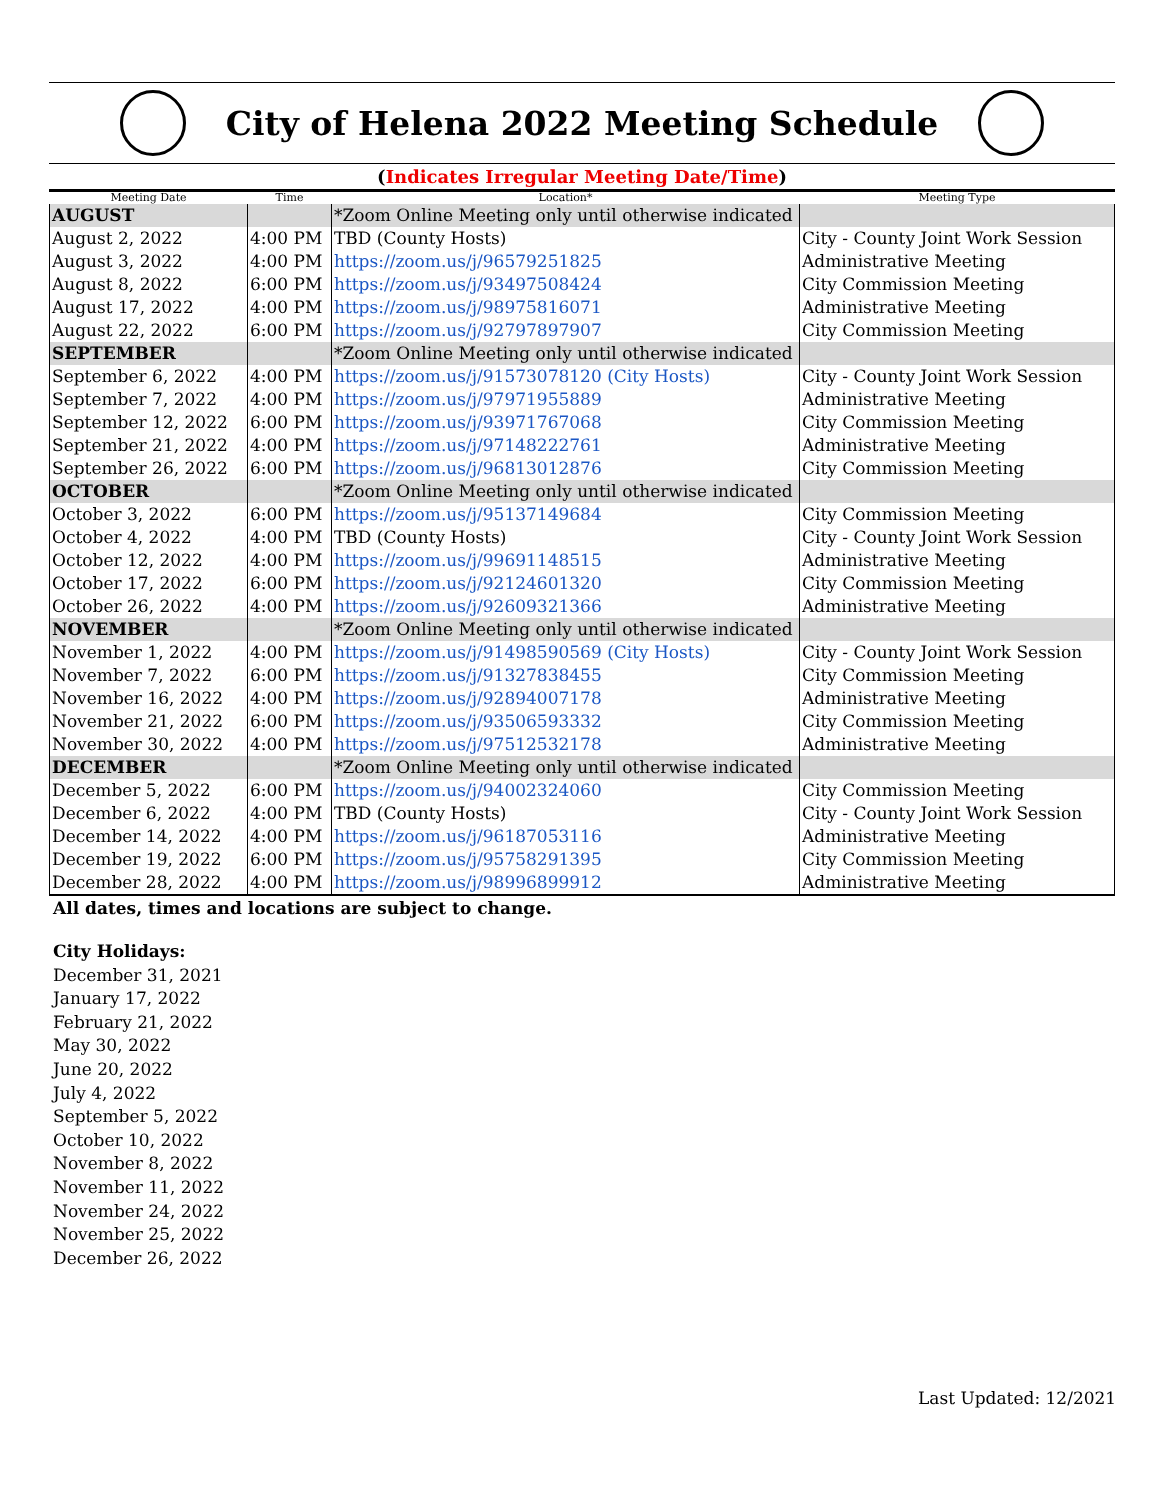City of Helena 2022 Meeting Schedule
(Indicates Irregular Meeting Date/Time)
| Meeting Date | Time | Location* | Meeting Type |
| --- | --- | --- | --- |
| AUGUST | | *Zoom Online Meeting only until otherwise indicated | |
| August 2, 2022 | 4:00 PM | TBD (County Hosts) | City - County Joint Work Session |
| August 3, 2022 | 4:00 PM | https://zoom.us/j/96579251825 | Administrative Meeting |
| August 8, 2022 | 6:00 PM | https://zoom.us/j/93497508424 | City Commission Meeting |
| August 17, 2022 | 4:00 PM | https://zoom.us/j/98975816071 | Administrative Meeting |
| August 22, 2022 | 6:00 PM | https://zoom.us/j/92797897907 | City Commission Meeting |
| SEPTEMBER | | *Zoom Online Meeting only until otherwise indicated | |
| September 6, 2022 | 4:00 PM | https://zoom.us/j/91573078120 (City Hosts) | City - County Joint Work Session |
| September 7, 2022 | 4:00 PM | https://zoom.us/j/97971955889 | Administrative Meeting |
| September 12, 2022 | 6:00 PM | https://zoom.us/j/93971767068 | City Commission Meeting |
| September 21, 2022 | 4:00 PM | https://zoom.us/j/97148222761 | Administrative Meeting |
| September 26, 2022 | 6:00 PM | https://zoom.us/j/96813012876 | City Commission Meeting |
| OCTOBER | | *Zoom Online Meeting only until otherwise indicated | |
| October 3, 2022 | 6:00 PM | https://zoom.us/j/95137149684 | City Commission Meeting |
| October 4, 2022 | 4:00 PM | TBD (County Hosts) | City - County Joint Work Session |
| October 12, 2022 | 4:00 PM | https://zoom.us/j/99691148515 | Administrative Meeting |
| October 17, 2022 | 6:00 PM | https://zoom.us/j/92124601320 | City Commission Meeting |
| October 26, 2022 | 4:00 PM | https://zoom.us/j/92609321366 | Administrative Meeting |
| NOVEMBER | | *Zoom Online Meeting only until otherwise indicated | |
| November 1, 2022 | 4:00 PM | https://zoom.us/j/91498590569 (City Hosts) | City - County Joint Work Session |
| November 7, 2022 | 6:00 PM | https://zoom.us/j/91327838455 | City Commission Meeting |
| November 16, 2022 | 4:00 PM | https://zoom.us/j/92894007178 | Administrative Meeting |
| November 21, 2022 | 6:00 PM | https://zoom.us/j/93506593332 | City Commission Meeting |
| November 30, 2022 | 4:00 PM | https://zoom.us/j/97512532178 | Administrative Meeting |
| DECEMBER | | *Zoom Online Meeting only until otherwise indicated | |
| December 5, 2022 | 6:00 PM | https://zoom.us/j/94002324060 | City Commission Meeting |
| December 6, 2022 | 4:00 PM | TBD (County Hosts) | City - County Joint Work Session |
| December 14, 2022 | 4:00 PM | https://zoom.us/j/96187053116 | Administrative Meeting |
| December 19, 2022 | 6:00 PM | https://zoom.us/j/95758291395 | City Commission Meeting |
| December 28, 2022 | 4:00 PM | https://zoom.us/j/98996899912 | Administrative Meeting |
All dates, times and locations are subject to change.
City Holidays:
December 31, 2021
January 17, 2022
February 21, 2022
May 30, 2022
June 20, 2022
July 4, 2022
September 5, 2022
October 10, 2022
November 8, 2022
November 11, 2022
November 24, 2022
November 25, 2022
December 26, 2022
Last Updated: 12/2021